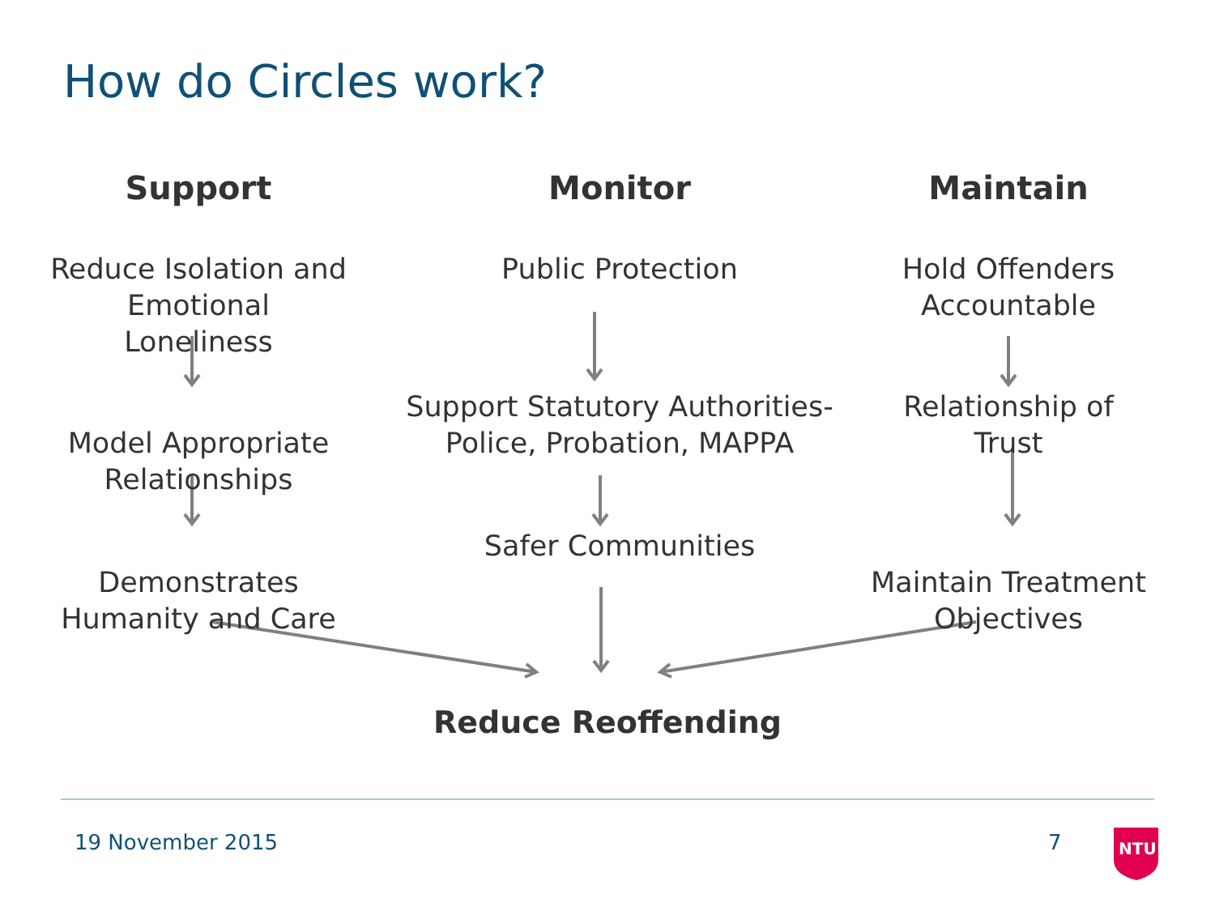How do Circles work?
Support
Reduce Isolation and Emotional Loneliness
Model Appropriate Relationships
Demonstrates Humanity and Care
Monitor
Public Protection
Support Statutory Authorities-Police, Probation, MAPPA
Safer Communities
Maintain
Hold Offenders Accountable
Relationship of Trust
Maintain Treatment Objectives
Reduce Reoffending
19 November 2015 7 NTU